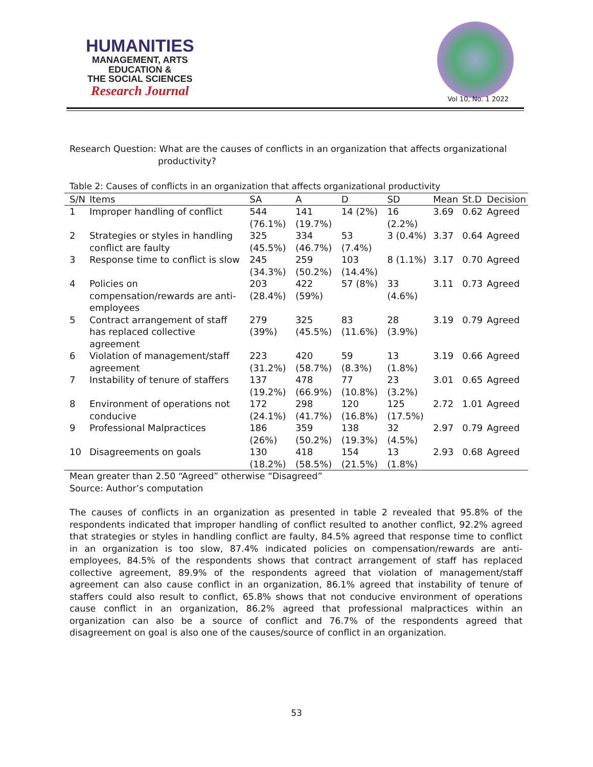HUMANITIES
MANAGEMENT, ARTS
EDUCATION &
THE SOCIAL SCIENCES
Research Journal
Vol 10, No. 1 2022
Research Question: What are the causes of conflicts in an organization that affects organizational
productivity?
Table 2: Causes of conflicts in an organization that affects organizational productivity
| S/N | Items | SA | A | D | SD | Mean | St.D | Decision |
| --- | --- | --- | --- | --- | --- | --- | --- | --- |
| 1 | Improper handling of conflict | 544 (76.1%) | 141 (19.7%) | 14 (2%) | 16 (2.2%) | 3.69 | 0.62 | Agreed |
| 2 | Strategies or styles in handling conflict are faulty | 325 (45.5%) | 334 (46.7%) | 53 (7.4%) | 3 (0.4%) | 3.37 | 0.64 | Agreed |
| 3 | Response time to conflict is slow | 245 (34.3%) | 259 (50.2%) | 103 (14.4%) | 8 (1.1%) | 3.17 | 0.70 | Agreed |
| 4 | Policies on compensation/rewards are anti-employees | 203 (28.4%) | 422 (59%) | 57 (8%) | 33 (4.6%) | 3.11 | 0.73 | Agreed |
| 5 | Contract arrangement of staff has replaced collective agreement | 279 (39%) | 325 (45.5%) | 83 (11.6%) | 28 (3.9%) | 3.19 | 0.79 | Agreed |
| 6 | Violation of management/staff agreement | 223 (31.2%) | 420 (58.7%) | 59 (8.3%) | 13 (1.8%) | 3.19 | 0.66 | Agreed |
| 7 | Instability of tenure of staffers | 137 (19.2%) | 478 (66.9%) | 77 (10.8%) | 23 (3.2%) | 3.01 | 0.65 | Agreed |
| 8 | Environment of operations not conducive | 172 (24.1%) | 298 (41.7%) | 120 (16.8%) | 125 (17.5%) | 2.72 | 1.01 | Agreed |
| 9 | Professional Malpractices | 186 (26%) | 359 (50.2%) | 138 (19.3%) | 32 (4.5%) | 2.97 | 0.79 | Agreed |
| 10 | Disagreements on goals | 130 (18.2%) | 418 (58.5%) | 154 (21.5%) | 13 (1.8%) | 2.93 | 0.68 | Agreed |
Mean greater than 2.50 “Agreed” otherwise “Disagreed”
Source: Author’s computation
The causes of conflicts in an organization as presented in table 2 revealed that 95.8% of the respondents indicated that improper handling of conflict resulted to another conflict, 92.2% agreed that strategies or styles in handling conflict are faulty, 84.5% agreed that response time to conflict in an organization is too slow, 87.4% indicated policies on compensation/rewards are anti-employees, 84.5% of the respondents shows that contract arrangement of staff has replaced collective agreement, 89.9% of the respondents agreed that violation of management/staff agreement can also cause conflict in an organization, 86.1% agreed that instability of tenure of staffers could also result to conflict, 65.8% shows that not conducive environment of operations cause conflict in an organization, 86.2% agreed that professional malpractices within an organization can also be a source of conflict and 76.7% of the respondents agreed that disagreement on goal is also one of the causes/source of conflict in an organization.
53